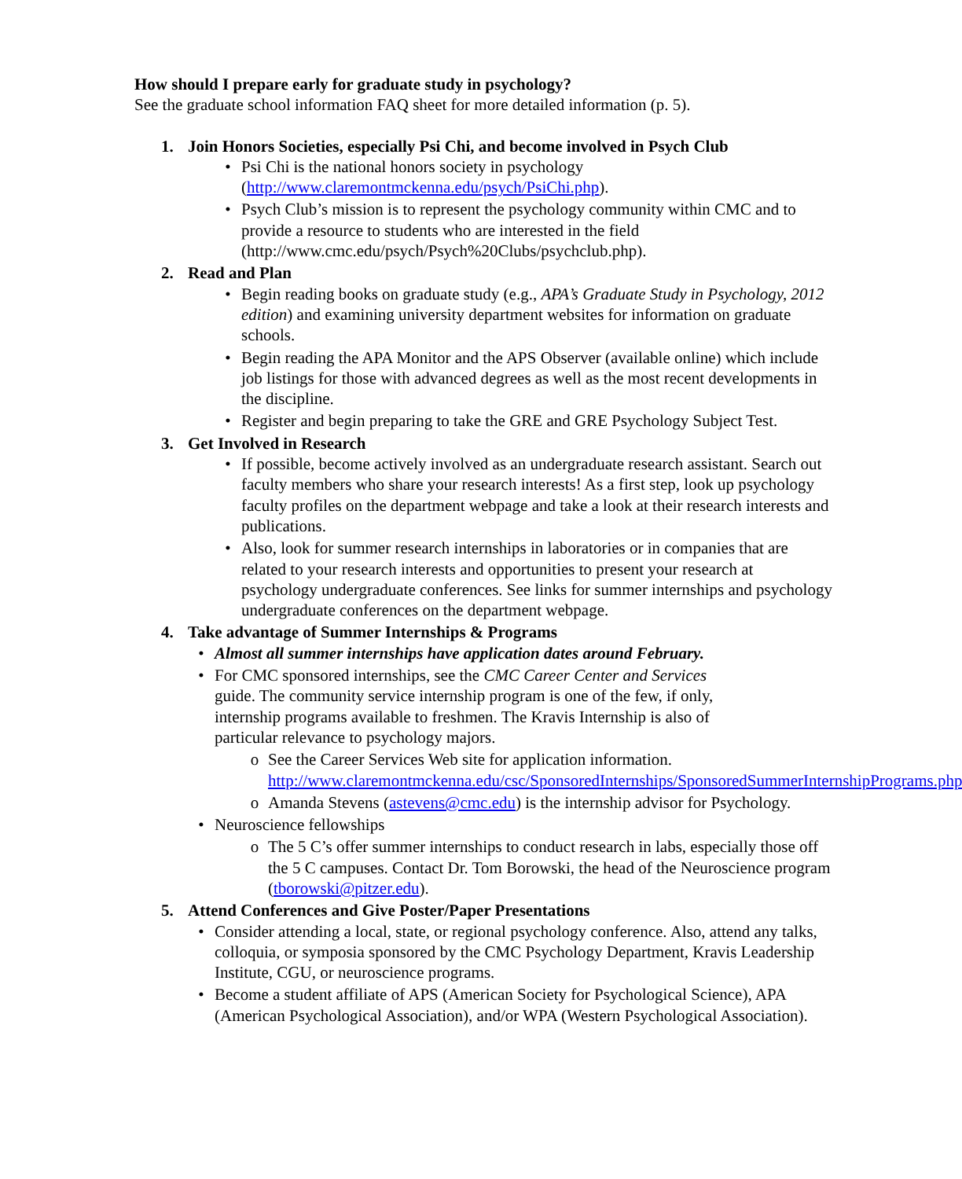How should I prepare early for graduate study in psychology?
See the graduate school information FAQ sheet for more detailed information (p. 5).
1. Join Honors Societies, especially Psi Chi, and become involved in Psych Club
• Psi Chi is the national honors society in psychology (http://www.claremontmckenna.edu/psych/PsiChi.php).
• Psych Club’s mission is to represent the psychology community within CMC and to provide a resource to students who are interested in the field (http://www.cmc.edu/psych/Psych%20Clubs/psychclub.php).
2. Read and Plan
• Begin reading books on graduate study (e.g., APA’s Graduate Study in Psychology, 2012 edition) and examining university department websites for information on graduate schools.
• Begin reading the APA Monitor and the APS Observer (available online) which include job listings for those with advanced degrees as well as the most recent developments in the discipline.
• Register and begin preparing to take the GRE and GRE Psychology Subject Test.
3. Get Involved in Research
• If possible, become actively involved as an undergraduate research assistant. Search out faculty members who share your research interests! As a first step, look up psychology faculty profiles on the department webpage and take a look at their research interests and publications.
• Also, look for summer research internships in laboratories or in companies that are related to your research interests and opportunities to present your research at psychology undergraduate conferences. See links for summer internships and psychology undergraduate conferences on the department webpage.
4. Take advantage of Summer Internships & Programs
• Almost all summer internships have application dates around February.
• For CMC sponsored internships, see the CMC Career Center and Services guide. The community service internship program is one of the few, if only, internship programs available to freshmen. The Kravis Internship is also of particular relevance to psychology majors.
o See the Career Services Web site for application information. http://www.claremontmckenna.edu/csc/SponsoredInternships/SponsoredSummerInternshipPrograms.php
o Amanda Stevens (astevens@cmc.edu) is the internship advisor for Psychology.
• Neuroscience fellowships
o The 5 C’s offer summer internships to conduct research in labs, especially those off the 5 C campuses. Contact Dr. Tom Borowski, the head of the Neuroscience program (tborowski@pitzer.edu).
5. Attend Conferences and Give Poster/Paper Presentations
• Consider attending a local, state, or regional psychology conference. Also, attend any talks, colloquia, or symposia sponsored by the CMC Psychology Department, Kravis Leadership Institute, CGU, or neuroscience programs.
• Become a student affiliate of APS (American Society for Psychological Science), APA (American Psychological Association), and/or WPA (Western Psychological Association).